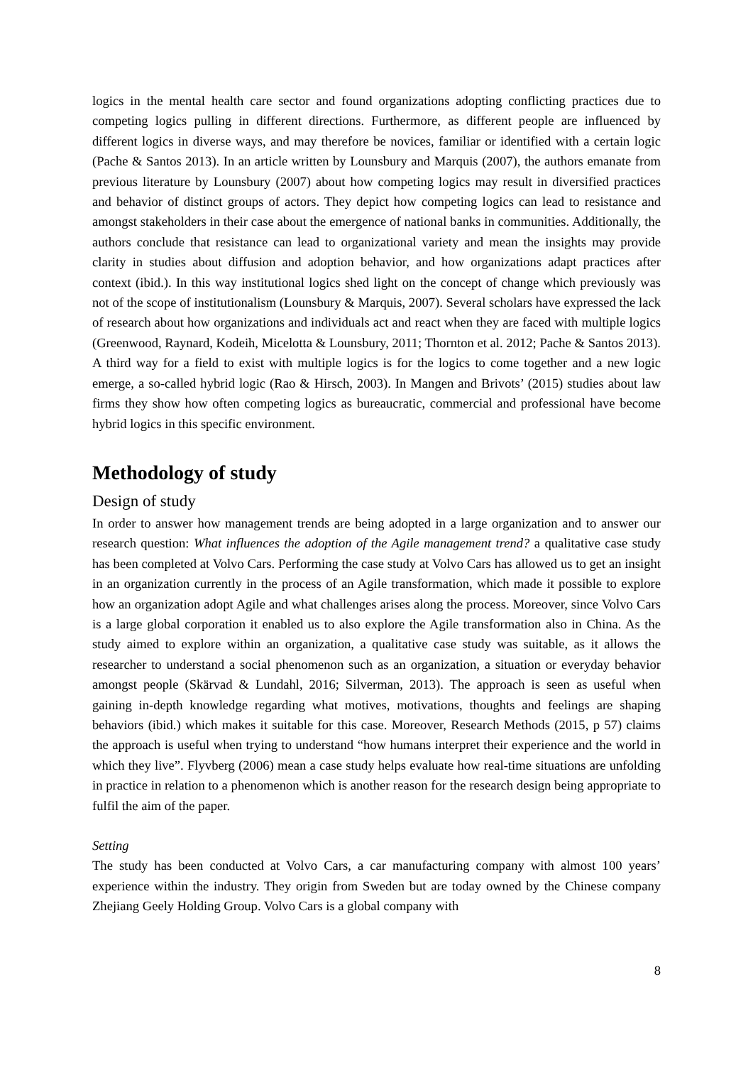logics in the mental health care sector and found organizations adopting conflicting practices due to competing logics pulling in different directions. Furthermore, as different people are influenced by different logics in diverse ways, and may therefore be novices, familiar or identified with a certain logic (Pache & Santos 2013). In an article written by Lounsbury and Marquis (2007), the authors emanate from previous literature by Lounsbury (2007) about how competing logics may result in diversified practices and behavior of distinct groups of actors. They depict how competing logics can lead to resistance and amongst stakeholders in their case about the emergence of national banks in communities. Additionally, the authors conclude that resistance can lead to organizational variety and mean the insights may provide clarity in studies about diffusion and adoption behavior, and how organizations adapt practices after context (ibid.). In this way institutional logics shed light on the concept of change which previously was not of the scope of institutionalism (Lounsbury & Marquis, 2007). Several scholars have expressed the lack of research about how organizations and individuals act and react when they are faced with multiple logics (Greenwood, Raynard, Kodeih, Micelotta & Lounsbury, 2011; Thornton et al. 2012; Pache & Santos 2013). A third way for a field to exist with multiple logics is for the logics to come together and a new logic emerge, a so-called hybrid logic (Rao & Hirsch, 2003). In Mangen and Brivots’ (2015) studies about law firms they show how often competing logics as bureaucratic, commercial and professional have become hybrid logics in this specific environment.
Methodology of study
Design of study
In order to answer how management trends are being adopted in a large organization and to answer our research question: What influences the adoption of the Agile management trend? a qualitative case study has been completed at Volvo Cars. Performing the case study at Volvo Cars has allowed us to get an insight in an organization currently in the process of an Agile transformation, which made it possible to explore how an organization adopt Agile and what challenges arises along the process. Moreover, since Volvo Cars is a large global corporation it enabled us to also explore the Agile transformation also in China. As the study aimed to explore within an organization, a qualitative case study was suitable, as it allows the researcher to understand a social phenomenon such as an organization, a situation or everyday behavior amongst people (Skärvad & Lundahl, 2016; Silverman, 2013). The approach is seen as useful when gaining in-depth knowledge regarding what motives, motivations, thoughts and feelings are shaping behaviors (ibid.) which makes it suitable for this case. Moreover, Research Methods (2015, p 57) claims the approach is useful when trying to understand “how humans interpret their experience and the world in which they live”. Flyvberg (2006) mean a case study helps evaluate how real-time situations are unfolding in practice in relation to a phenomenon which is another reason for the research design being appropriate to fulfil the aim of the paper.
Setting
The study has been conducted at Volvo Cars, a car manufacturing company with almost 100 years’ experience within the industry. They origin from Sweden but are today owned by the Chinese company Zhejiang Geely Holding Group. Volvo Cars is a global company with
8